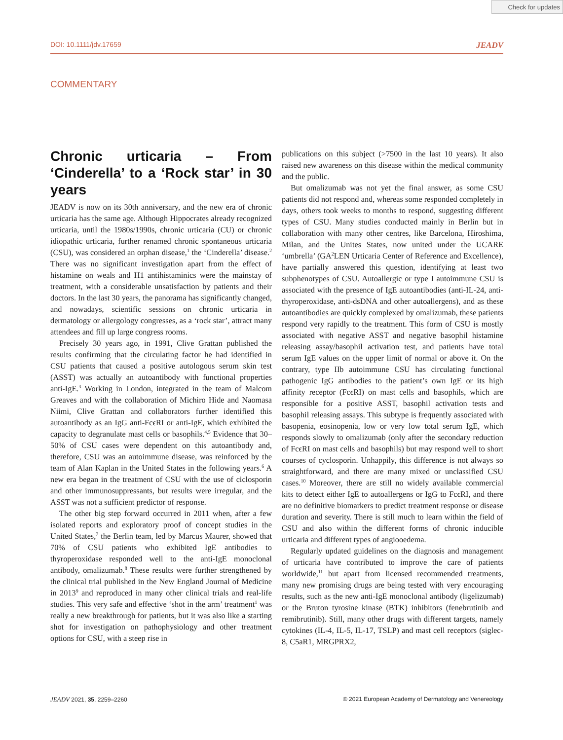Check for updates
DOI: 10.1111/jdv.17659 JEADV
COMMENTARY
Chronic urticaria – From ‘Cinderella’ to a ‘Rock star’ in 30 years
JEADV is now on its 30th anniversary, and the new era of chronic urticaria has the same age. Although Hippocrates already recognized urticaria, until the 1980s/1990s, chronic urticaria (CU) or chronic idiopathic urticaria, further renamed chronic spontaneous urticaria (CSU), was considered an orphan disease,<sup>1</sup> the ‘Cinderella’ disease.<sup>2</sup> There was no significant investigation apart from the effect of histamine on weals and H1 antihistaminics were the mainstay of treatment, with a considerable unsatisfaction by patients and their doctors. In the last 30 years, the panorama has significantly changed, and nowadays, scientific sessions on chronic urticaria in dermatology or allergology congresses, as a ‘rock star’, attract many attendees and fill up large congress rooms.
Precisely 30 years ago, in 1991, Clive Grattan published the results confirming that the circulating factor he had identified in CSU patients that caused a positive autologous serum skin test (ASST) was actually an autoantibody with functional properties anti-IgE.<sup>3</sup> Working in London, integrated in the team of Malcom Greaves and with the collaboration of Michiro Hide and Naomasa Niimi, Clive Grattan and collaborators further identified this autoantibody as an IgG anti-FcϵRI or anti-IgE, which exhibited the capacity to degranulate mast cells or basophils.<sup>4,5</sup> Evidence that 30–50% of CSU cases were dependent on this autoantibody and, therefore, CSU was an autoimmune disease, was reinforced by the team of Alan Kaplan in the United States in the following years.<sup>6</sup> A new era began in the treatment of CSU with the use of ciclosporin and other immunosuppressants, but results were irregular, and the ASST was not a sufficient predictor of response.
The other big step forward occurred in 2011 when, after a few isolated reports and exploratory proof of concept studies in the United States,<sup>7</sup> the Berlin team, led by Marcus Maurer, showed that 70% of CSU patients who exhibited IgE antibodies to thyroperoxidase responded well to the anti-IgE monoclonal antibody, omalizumab.<sup>8</sup> These results were further strengthened by the clinical trial published in the New England Journal of Medicine in 2013<sup>9</sup> and reproduced in many other clinical trials and real-life studies. This very safe and effective ‘shot in the arm’ treatment<sup>1</sup> was really a new breakthrough for patients, but it was also like a starting shot for investigation on pathophysiology and other treatment options for CSU, with a steep rise in
publications on this subject (>7500 in the last 10 years). It also raised new awareness on this disease within the medical community and the public.
But omalizumab was not yet the final answer, as some CSU patients did not respond and, whereas some responded completely in days, others took weeks to months to respond, suggesting different types of CSU. Many studies conducted mainly in Berlin but in collaboration with many other centres, like Barcelona, Hiroshima, Milan, and the Unites States, now united under the UCARE ‘umbrella’ (GA<sup>2</sup>LEN Urticaria Center of Reference and Excellence), have partially answered this question, identifying at least two subphenotypes of CSU. Autoallergic or type I autoimmune CSU is associated with the presence of IgE autoantibodies (anti-IL-24, anti-thyroperoxidase, anti-dsDNA and other autoallergens), and as these autoantibodies are quickly complexed by omalizumab, these patients respond very rapidly to the treatment. This form of CSU is mostly associated with negative ASST and negative basophil histamine releasing assay/basophil activation test, and patients have total serum IgE values on the upper limit of normal or above it. On the contrary, type IIb autoimmune CSU has circulating functional pathogenic IgG antibodies to the patient’s own IgE or its high affinity receptor (FcϵRI) on mast cells and basophils, which are responsible for a positive ASST, basophil activation tests and basophil releasing assays. This subtype is frequently associated with basopenia, eosinopenia, low or very low total serum IgE, which responds slowly to omalizumab (only after the secondary reduction of FcϵRI on mast cells and basophils) but may respond well to short courses of cyclosporin. Unhappily, this difference is not always so straightforward, and there are many mixed or unclassified CSU cases.<sup>10</sup> Moreover, there are still no widely available commercial kits to detect either IgE to autoallergens or IgG to FcϵRI, and there are no definitive biomarkers to predict treatment response or disease duration and severity. There is still much to learn within the field of CSU and also within the different forms of chronic inducible urticaria and different types of angiooedema.
Regularly updated guidelines on the diagnosis and management of urticaria have contributed to improve the care of patients worldwide,<sup>11</sup> but apart from licensed recommended treatments, many new promising drugs are being tested with very encouraging results, such as the new anti-IgE monoclonal antibody (ligelizumab) or the Bruton tyrosine kinase (BTK) inhibitors (fenebrutinib and remibrutinib). Still, many other drugs with different targets, namely cytokines (IL-4, IL-5, IL-17, TSLP) and mast cell receptors (siglec-8, C5aR1, MRGPRX2,
JEADV 2021, 35, 2259–2260 © 2021 European Academy of Dermatology and Venereology